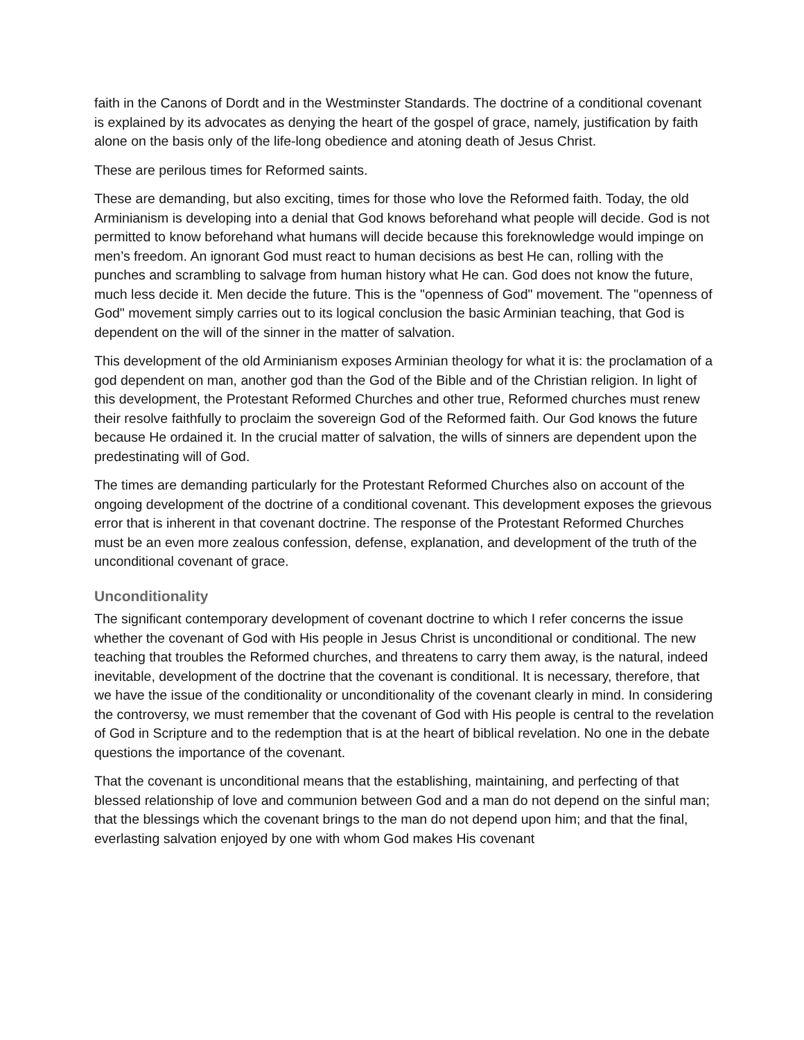faith in the Canons of Dordt and in the Westminster Standards. The doctrine of a conditional covenant is explained by its advocates as denying the heart of the gospel of grace, namely, justification by faith alone on the basis only of the life-long obedience and atoning death of Jesus Christ.
These are perilous times for Reformed saints.
These are demanding, but also exciting, times for those who love the Reformed faith. Today, the old Arminianism is developing into a denial that God knows beforehand what people will decide. God is not permitted to know beforehand what humans will decide because this foreknowledge would impinge on men’s freedom. An ignorant God must react to human decisions as best He can, rolling with the punches and scrambling to salvage from human history what He can. God does not know the future, much less decide it. Men decide the future. This is the "openness of God" movement. The "openness of God" movement simply carries out to its logical conclusion the basic Arminian teaching, that God is dependent on the will of the sinner in the matter of salvation.
This development of the old Arminianism exposes Arminian theology for what it is: the proclamation of a god dependent on man, another god than the God of the Bible and of the Christian religion. In light of this development, the Protestant Reformed Churches and other true, Reformed churches must renew their resolve faithfully to proclaim the sovereign God of the Reformed faith. Our God knows the future because He ordained it. In the crucial matter of salvation, the wills of sinners are dependent upon the predestinating will of God.
The times are demanding particularly for the Protestant Reformed Churches also on account of the ongoing development of the doctrine of a conditional covenant. This development exposes the grievous error that is inherent in that covenant doctrine. The response of the Protestant Reformed Churches must be an even more zealous confession, defense, explanation, and development of the truth of the unconditional covenant of grace.
Unconditionality
The significant contemporary development of covenant doctrine to which I refer concerns the issue whether the covenant of God with His people in Jesus Christ is unconditional or conditional. The new teaching that troubles the Reformed churches, and threatens to carry them away, is the natural, indeed inevitable, development of the doctrine that the covenant is conditional. It is necessary, therefore, that we have the issue of the conditionality or unconditionality of the covenant clearly in mind. In considering the controversy, we must remember that the covenant of God with His people is central to the revelation of God in Scripture and to the redemption that is at the heart of biblical revelation. No one in the debate questions the importance of the covenant.
That the covenant is unconditional means that the establishing, maintaining, and perfecting of that blessed relationship of love and communion between God and a man do not depend on the sinful man; that the blessings which the covenant brings to the man do not depend upon him; and that the final, everlasting salvation enjoyed by one with whom God makes His covenant